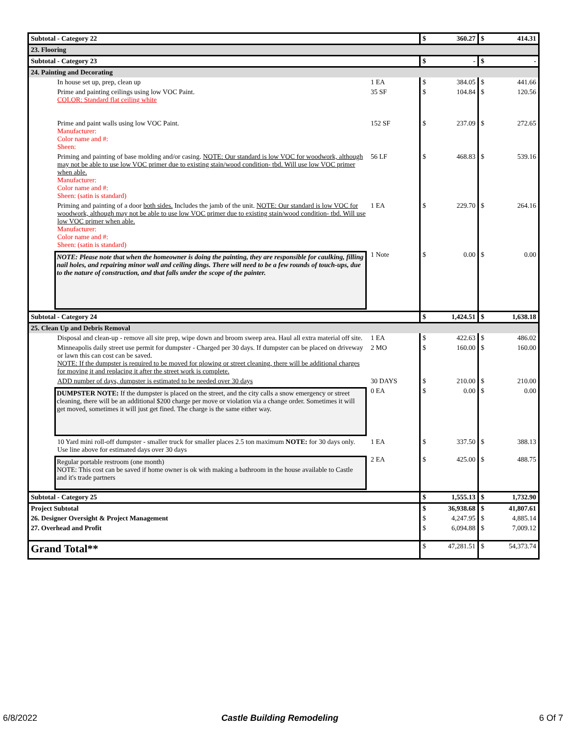| Subtotal - Category 22 | | $ | 360.27 | $ | 414.31 |
| 23. Flooring | | | | | |
| Subtotal - Category 23 | | $ | - | $ | - |
| 24. Painting and Decorating | | | | | |
| In house set up, prep, clean up | 1 EA | $ | 384.05 | $ | 441.66 |
| Prime and painting ceilings using low VOC Paint. COLOR: Standard flat ceiling white | 35 SF | $ | 104.84 | $ | 120.56 |
| Prime and paint walls using low VOC Paint. Manufacturer: Color name and #: Sheen: | 152 SF | $ | 237.09 | $ | 272.65 |
| Priming and painting of base molding and/or casing. NOTE: Our standard is low VOC for woodwork, although may not be able to use low VOC primer due to existing stain/wood condition- tbd. Will use low VOC primer when able. Manufacturer: Color name and #: Sheen: (satin is standard) | 56 LF | $ | 468.83 | $ | 539.16 |
| Priming and painting of a door both sides. Includes the jamb of the unit. NOTE: Our standard is low VOC for woodwork, although may not be able to use low VOC primer due to existing stain/wood condition- tbd. Will use low VOC primer when able. Manufacturer: Color name and #: Sheen: (satin is standard) | 1 EA | $ | 229.70 | $ | 264.16 |
| NOTE: Please note that when the homeowner is doing the painting, they are responsible for caulking, filling nail holes, and repairing minor wall and ceiling dings. There will need to be a few rounds of touch-ups, due to the nature of construction, and that falls under the scope of the painter. | 1 Note | $ | 0.00 | $ | 0.00 |
| Subtotal - Category 24 | | $ | 1,424.51 | $ | 1,638.18 |
| 25. Clean Up and Debris Removal | | | | | |
| Disposal and clean-up - remove all site prep, wipe down and broom sweep area. Haul all extra material off site. | 1 EA | $ | 422.63 | $ | 486.02 |
| Minneapolis daily street use permit for dumpster - Charged per 30 days. If dumpster can be placed on driveway or lawn this can cost can be saved. NOTE: If the dumpster is required to be moved for plowing or street cleaning, there will be additional charges for moving it and replacing it after the street work is complete. | 2 MO | $ | 160.00 | $ | 160.00 |
| ADD number of days, dumpster is estimated to be needed over 30 days | 30 DAYS | $ | 210.00 | $ | 210.00 |
| DUMPSTER NOTE: If the dumpster is placed on the street, and the city calls a snow emergency or street cleaning, there will be an additional $200 charge per move or violation via a change order. Sometimes it will get moved, sometimes it will just get fined. The charge is the same either way. | 0 EA | $ | 0.00 | $ | 0.00 |
| 10 Yard mini roll-off dumpster - smaller truck for smaller places 2.5 ton maximum NOTE: for 30 days only. Use line above for estimated days over 30 days | 1 EA | $ | 337.50 | $ | 388.13 |
| Regular portable restroom (one month) NOTE: This cost can be saved if home owner is ok with making a bathroom in the house available to Castle and it's trade partners | 2 EA | $ | 425.00 | $ | 488.75 |
| Subtotal - Category 25 | | $ | 1,555.13 | $ | 1,732.90 |
| Project Subtotal | | $ | 36,938.68 | $ | 41,807.61 |
| 26. Designer Oversight & Project Management | | $ | 4,247.95 | $ | 4,885.14 |
| 27. Overhead and Profit | | $ | 6,094.88 | $ | 7,009.12 |
| Grand Total** | | $ | 47,281.51 | $ | 54,373.74 |
6/8/2022 Castle Building Remodeling 6 Of 7